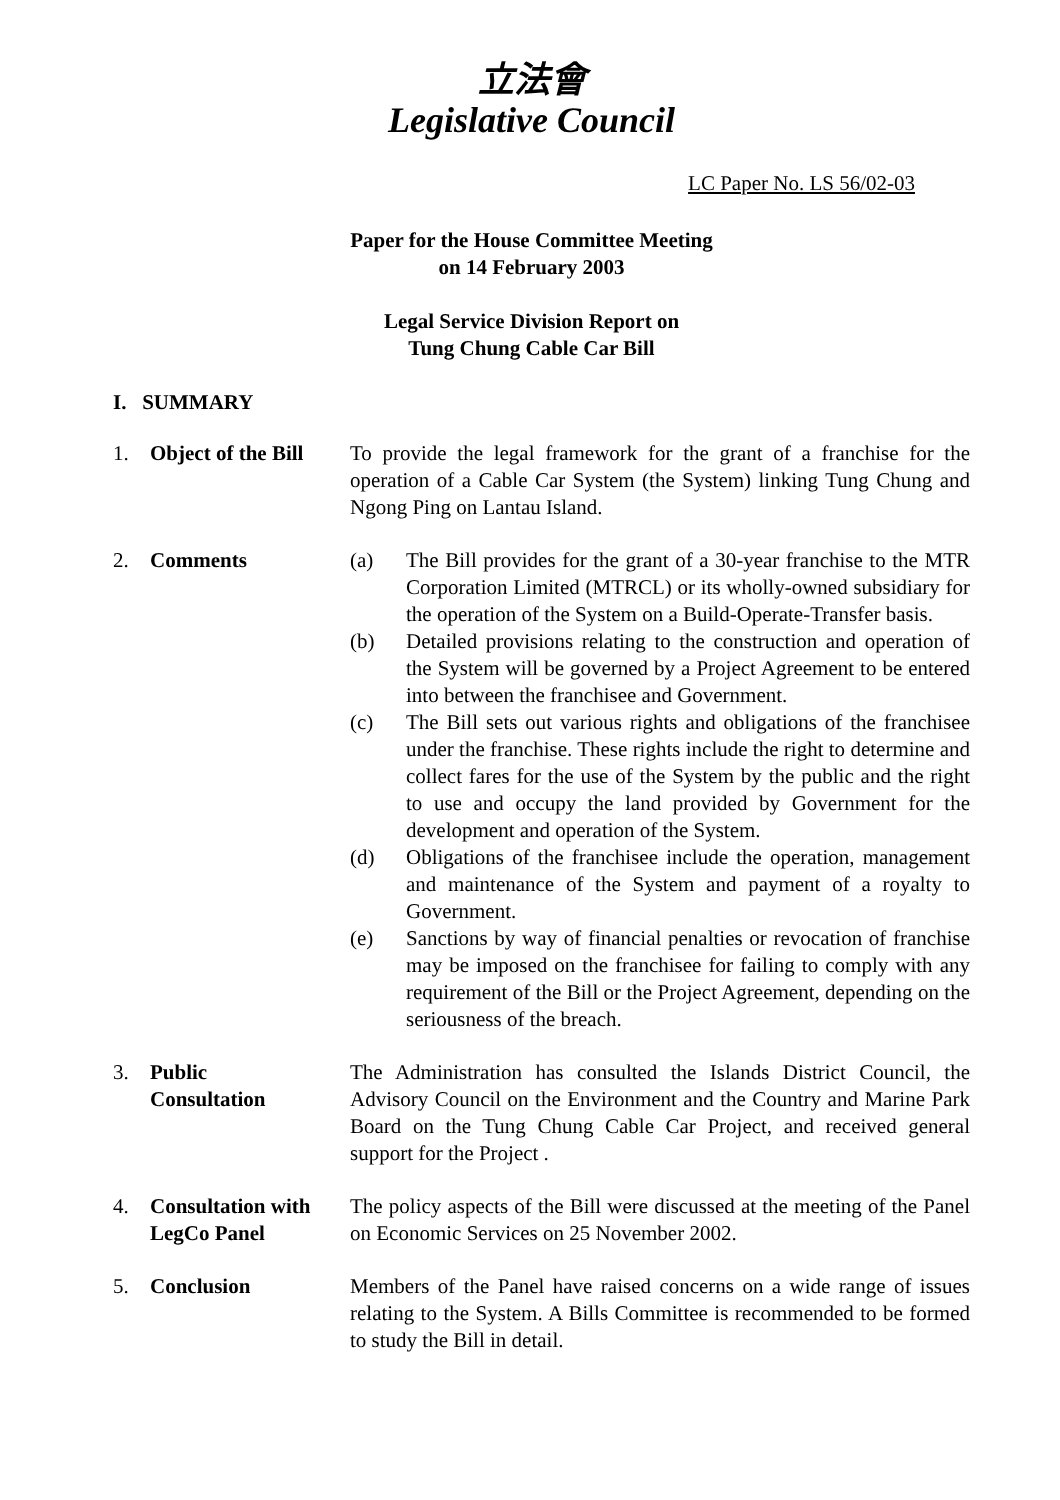立法會
Legislative Council
LC Paper No. LS 56/02-03
Paper for the House Committee Meeting
on 14 February 2003
Legal Service Division Report on
Tung Chung Cable Car Bill
I. SUMMARY
1. Object of the Bill
To provide the legal framework for the grant of a franchise for the operation of a Cable Car System (the System) linking Tung Chung and Ngong Ping on Lantau Island.
2. Comments (a) The Bill provides for the grant of a 30-year franchise to the MTR Corporation Limited (MTRCL) or its wholly-owned subsidiary for the operation of the System on a Build-Operate-Transfer basis.
(b) Detailed provisions relating to the construction and operation of the System will be governed by a Project Agreement to be entered into between the franchisee and Government.
(c) The Bill sets out various rights and obligations of the franchisee under the franchise. These rights include the right to determine and collect fares for the use of the System by the public and the right to use and occupy the land provided by Government for the development and operation of the System.
(d) Obligations of the franchisee include the operation, management and maintenance of the System and payment of a royalty to Government.
(e) Sanctions by way of financial penalties or revocation of franchise may be imposed on the franchisee for failing to comply with any requirement of the Bill or the Project Agreement, depending on the seriousness of the breach.
3. Public
Consultation
The Administration has consulted the Islands District Council, the Advisory Council on the Environment and the Country and Marine Park Board on the Tung Chung Cable Car Project, and received general support for the Project .
4. Consultation with LegCo Panel
The policy aspects of the Bill were discussed at the meeting of the Panel on Economic Services on 25 November 2002.
5. Conclusion Members of the Panel have raised concerns on a wide range of issues relating to the System. A Bills Committee is recommended to be formed to study the Bill in detail.